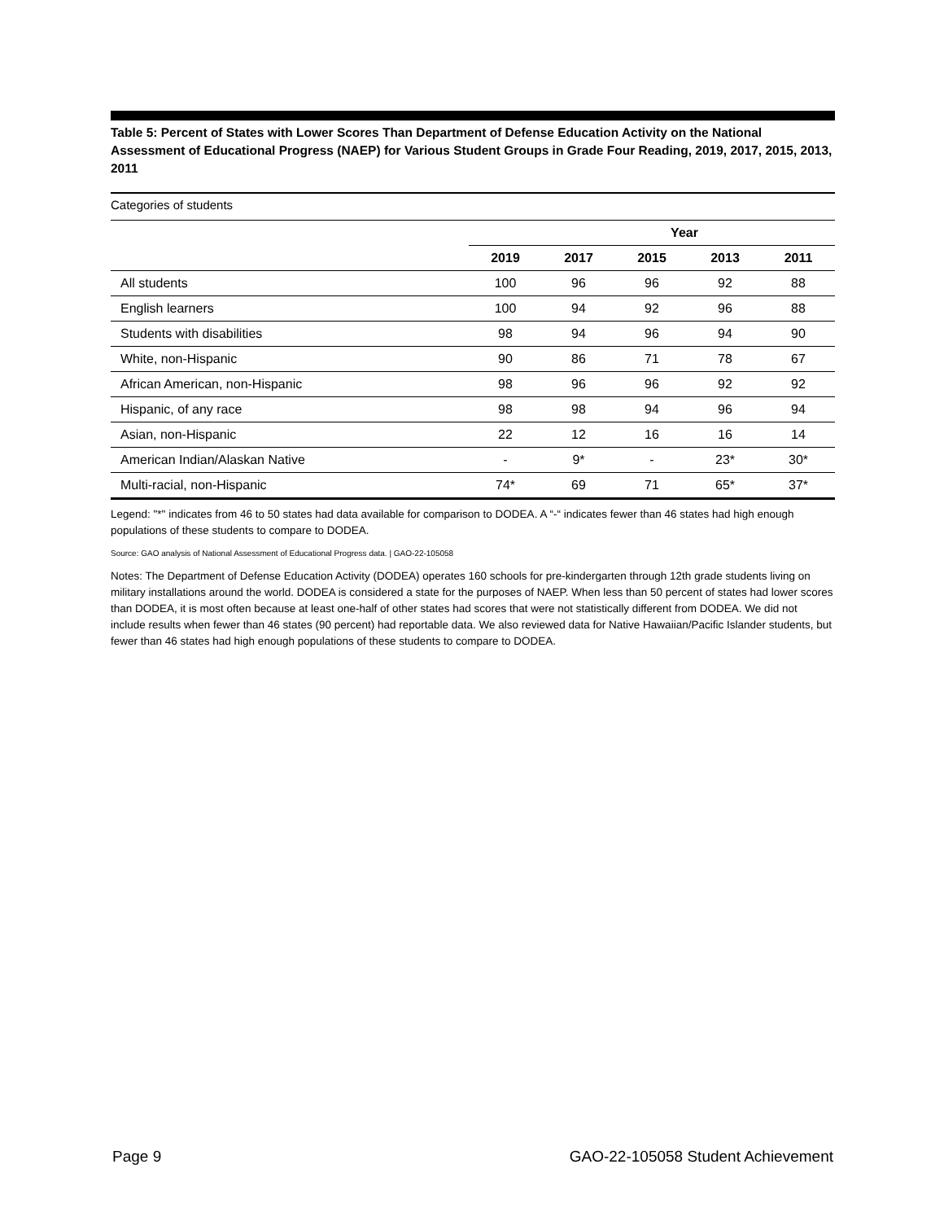Table 5: Percent of States with Lower Scores Than Department of Defense Education Activity on the National Assessment of Educational Progress (NAEP) for Various Student Groups in Grade Four Reading, 2019, 2017, 2015, 2013, 2011
Categories of students
| | Year | | | | |
| --- | --- | --- | --- | --- | --- |
| | 2019 | 2017 | 2015 | 2013 | 2011 |
| All students | 100 | 96 | 96 | 92 | 88 |
| English learners | 100 | 94 | 92 | 96 | 88 |
| Students with disabilities | 98 | 94 | 96 | 94 | 90 |
| White, non-Hispanic | 90 | 86 | 71 | 78 | 67 |
| African American, non-Hispanic | 98 | 96 | 96 | 92 | 92 |
| Hispanic, of any race | 98 | 98 | 94 | 96 | 94 |
| Asian, non-Hispanic | 22 | 12 | 16 | 16 | 14 |
| American Indian/Alaskan Native | - | 9* | - | 23* | 30* |
| Multi-racial, non-Hispanic | 74* | 69 | 71 | 65* | 37* |
Legend: "*" indicates from 46 to 50 states had data available for comparison to DODEA. A “-“ indicates fewer than 46 states had high enough populations of these students to compare to DODEA.
Source: GAO analysis of National Assessment of Educational Progress data. | GAO-22-105058
Notes: The Department of Defense Education Activity (DODEA) operates 160 schools for pre-kindergarten through 12th grade students living on military installations around the world. DODEA is considered a state for the purposes of NAEP. When less than 50 percent of states had lower scores than DODEA, it is most often because at least one-half of other states had scores that were not statistically different from DODEA. We did not include results when fewer than 46 states (90 percent) had reportable data. We also reviewed data for Native Hawaiian/Pacific Islander students, but fewer than 46 states had high enough populations of these students to compare to DODEA.
Page 9 GAO-22-105058 Student Achievement